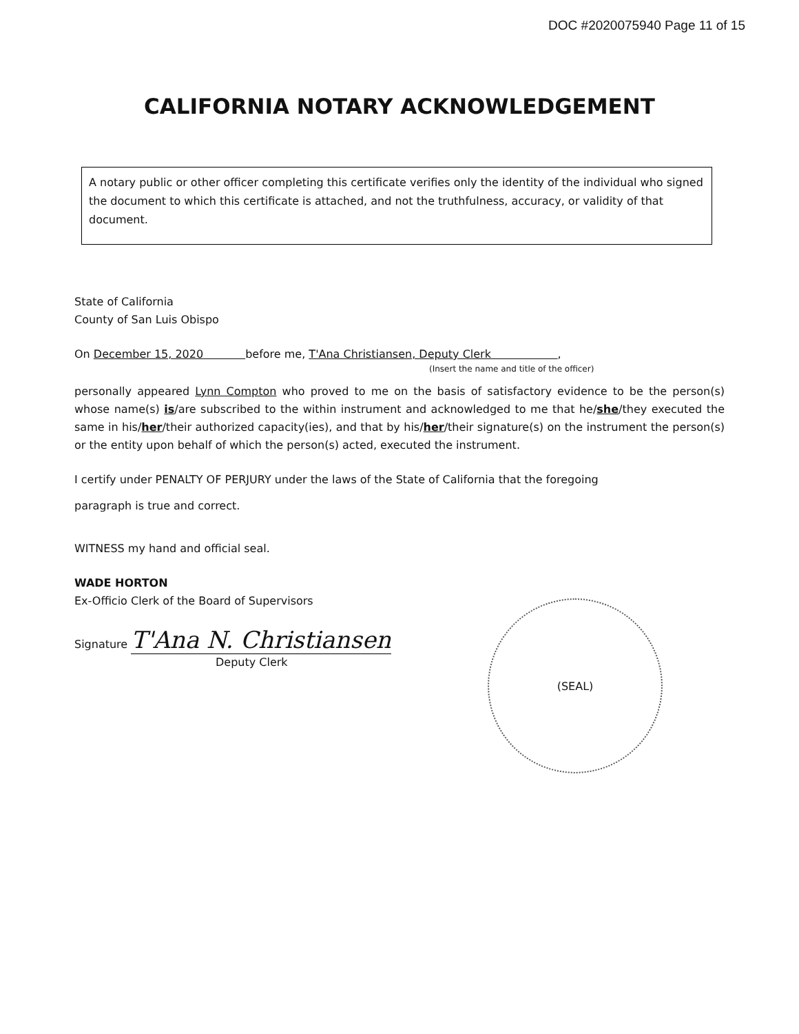DOC #2020075940 Page 11 of 15
CALIFORNIA NOTARY ACKNOWLEDGEMENT
A notary public or other officer completing this certificate verifies only the identity of the individual who signed the document to which this certificate is attached, and not the truthfulness, accuracy, or validity of that document.
State of California
County of San Luis Obispo
On December 15, 2020 before me, T'Ana Christiansen, Deputy Clerk ,
(Insert the name and title of the officer)
personally appeared Lynn Compton who proved to me on the basis of satisfactory evidence to be the person(s) whose name(s) is/are subscribed to the within instrument and acknowledged to me that he/she/they executed the same in his/her/their authorized capacity(ies), and that by his/her/their signature(s) on the instrument the person(s) or the entity upon behalf of which the person(s) acted, executed the instrument.
I certify under PENALTY OF PERJURY under the laws of the State of California that the foregoing
paragraph is true and correct.
WITNESS my hand and official seal.
WADE HORTON
Ex-Officio Clerk of the Board of Supervisors
Signature T'Ana N. Christiansen
Deputy Clerk
(SEAL)